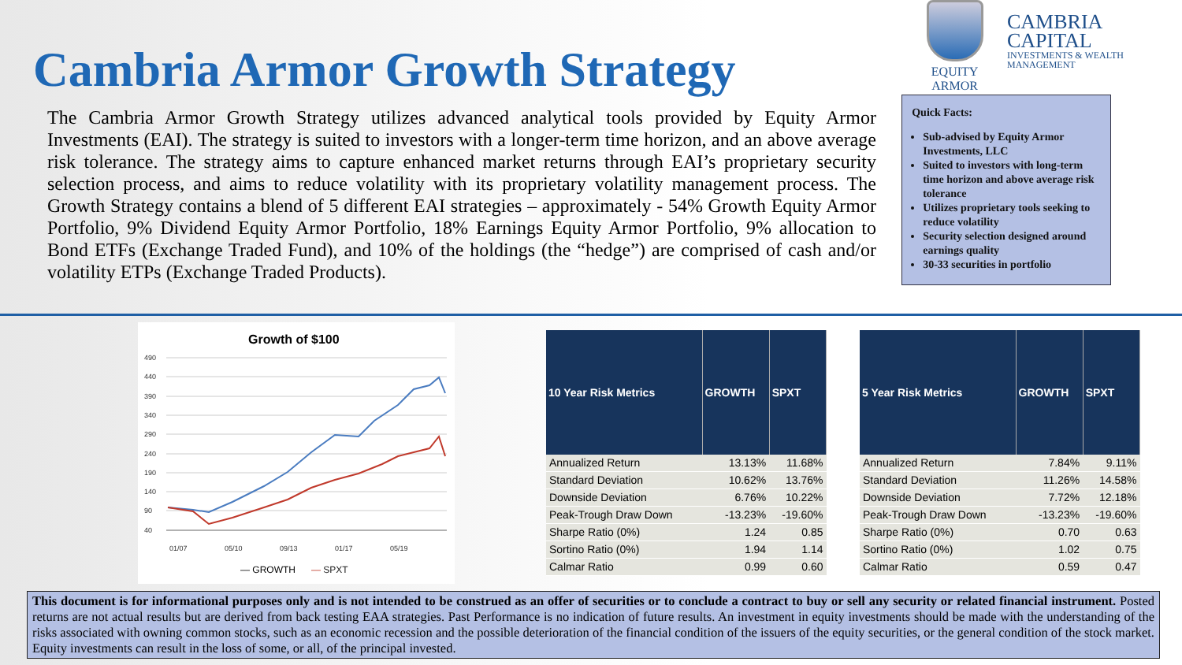Cambria Armor Growth Strategy
The Cambria Armor Growth Strategy utilizes advanced analytical tools provided by Equity Armor Investments (EAI). The strategy is suited to investors with a longer-term time horizon, and an above average risk tolerance. The strategy aims to capture enhanced market returns through EAI’s proprietary security selection process, and aims to reduce volatility with its proprietary volatility management process. The Growth Strategy contains a blend of 5 different EAI strategies – approximately - 54% Growth Equity Armor Portfolio, 9% Dividend Equity Armor Portfolio, 18% Earnings Equity Armor Portfolio, 9% allocation to Bond ETFs (Exchange Traded Fund), and 10% of the holdings (the “hedge”) are comprised of cash and/or volatility ETPs (Exchange Traded Products).
EQUITY ARMOR
CAMBRIA CAPITAL
INVESTMENTS & WEALTH MANAGEMENT
Quick Facts:
Sub-advised by Equity Armor Investments, LLC
Suited to investors with long-term time horizon and above average risk tolerance
Utilizes proprietary tools seeking to reduce volatility
Security selection designed around earnings quality
30-33 securities in portfolio
Growth of $100
490
440
390
340
290
240
190
140
90
40
01/07
05/10
09/13
01/17
05/19
— GROWTH
— SPXT
| 10 Year Risk Metrics | GROWTH | SPXT |
| --- | --- | --- |
| Annualized Return | 13.13% | 11.68% |
| Standard Deviation | 10.62% | 13.76% |
| Downside Deviation | 6.76% | 10.22% |
| Peak-Trough Draw Down | -13.23% | -19.60% |
| Sharpe Ratio (0%) | 1.24 | 0.85 |
| Sortino Ratio (0%) | 1.94 | 1.14 |
| Calmar Ratio | 0.99 | 0.60 |
| 5 Year Risk Metrics | GROWTH | SPXT |
| --- | --- | --- |
| Annualized Return | 7.84% | 9.11% |
| Standard Deviation | 11.26% | 14.58% |
| Downside Deviation | 7.72% | 12.18% |
| Peak-Trough Draw Down | -13.23% | -19.60% |
| Sharpe Ratio (0%) | 0.70 | 0.63 |
| Sortino Ratio (0%) | 1.02 | 0.75 |
| Calmar Ratio | 0.59 | 0.47 |
This document is for informational purposes only and is not intended to be construed as an offer of securities or to conclude a contract to buy or sell any security or related financial instrument. Posted returns are not actual results but are derived from back testing EAA strategies. Past Performance is no indication of future results. An investment in equity investments should be made with the understanding of the risks associated with owning common stocks, such as an economic recession and the possible deterioration of the financial condition of the issuers of the equity securities, or the general condition of the stock market. Equity investments can result in the loss of some, or all, of the principal invested.